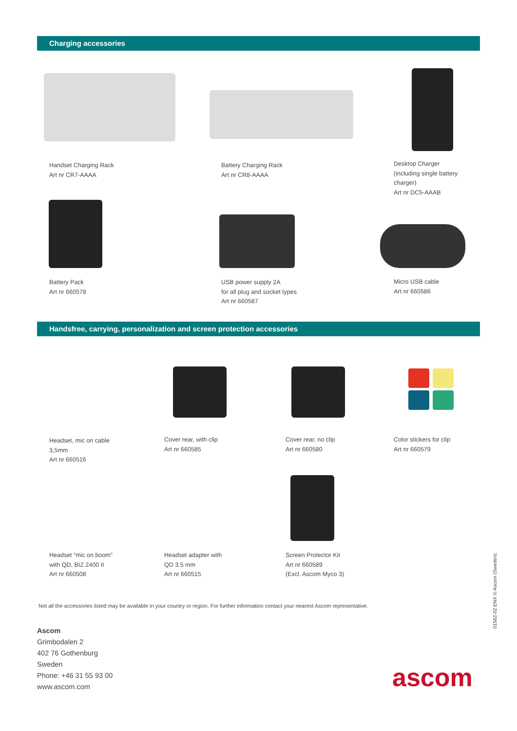Charging accessories
Handset Charging Rack
Art nr CR7-AAAA
Battery Charging Rack
Art nr CR8-AAAA
Desktop Charger
(including single battery
charger)
Art nr DC5-AAAB
Battery Pack
Art nr 660578
USB power supply 2A
for all plug and socket types
Art nr 660587
Micro USB cable
Art nr 660586
Handsfree, carrying, personalization and screen protection accessories
Headset, mic on cable
3,5mm
Art nr 660516
Cover rear, with clip
Art nr 660585
Cover rear, no clip
Art nr 660580
Color stickers for clip
Art nr 660579
Headset “mic on boom”
with QD, BIZ 2400 II
Art nr 660508
Headset adapter with
QD 3.5 mm
Art nr 660515
Screen Protector Kit
Art nr 660589
(Excl. Ascom Myco 3)
Not all the accessories listed may be available in your country or region. For further information contact your nearest Ascom representative.
Ascom
Grimbodalen 2
402 76 Gothenburg
Sweden
Phone: +46 31 55 93 00
www.ascom.com
ascom
01562-02 ENX © Ascom (Sweden).